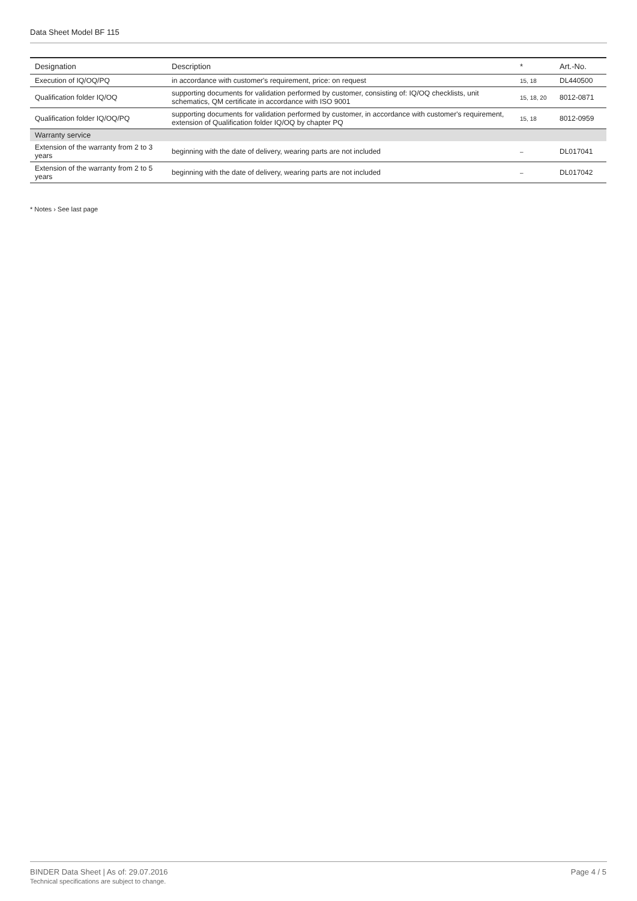Data Sheet Model BF 115
| Designation | Description | * | Art.-No. |
| --- | --- | --- | --- |
| Execution of IQ/OQ/PQ | in accordance with customer's requirement, price: on request | 15, 18 | DL440500 |
| Qualification folder IQ/OQ | supporting documents for validation performed by customer, consisting of: IQ/OQ checklists, unit schematics, QM certificate in accordance with ISO 9001 | 15, 18, 20 | 8012-0871 |
| Qualification folder IQ/OQ/PQ | supporting documents for validation performed by customer, in accordance with customer's requirement, extension of Qualification folder IQ/OQ by chapter PQ | 15, 18 | 8012-0959 |
| Warranty service | | | |
| Extension of the warranty from 2 to 3 years | beginning with the date of delivery, wearing parts are not included | – | DL017041 |
| Extension of the warranty from 2 to 5 years | beginning with the date of delivery, wearing parts are not included | – | DL017042 |
* Notes › See last page
BINDER Data Sheet | As of: 29.07.2016
Technical specifications are subject to change.
Page 4 / 5